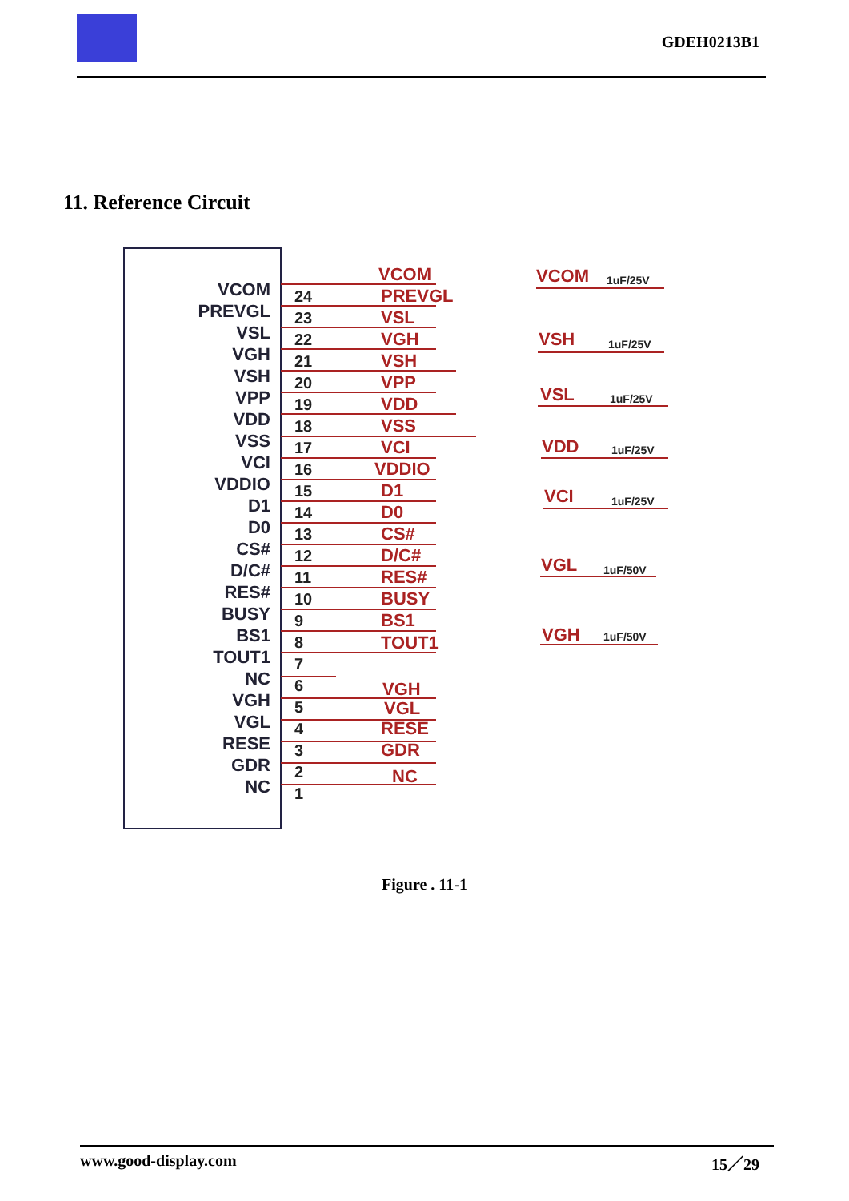GDEH0213B1
11. Reference Circuit
VCOM
PREVGL
VSL
VGH
VSH
VPP
VDD
VSS
VCI
VDDIO
D1
D0
CS#
D/C#
RES#
BUSY
BS1
TOUT1
NC
VGH
VGL
RESE
GDR
NC
24
23
22
21
20
19
18
17
16
15
14
13
12
11
10
9
8
7
6
5
4
3
2
1
VCOM
PREVGL
VSL
VGH
VSH
VPP
VDD
VSS
VCI
VDDIO
D1
D0
CS#
D/C#
RES#
BUSY
BS1
TOUT1
VGH
VGL
RESE
GDR
NC
VCOM
VSH
VSL
VDD
VCI
VGL
VGH
1uF/25V
1uF/25V
1uF/25V
1uF/25V
1uF/25V
1uF/50V
1uF/50V
Figure . 11-1
www.good-display.com 15／29